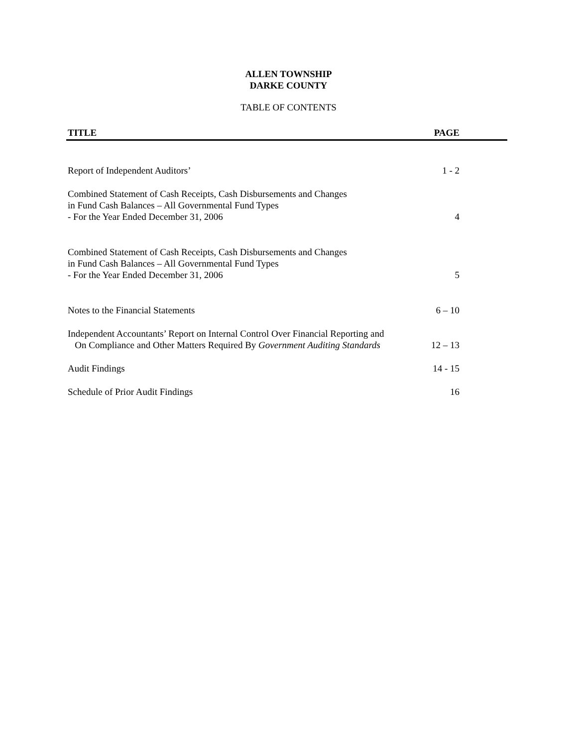ALLEN TOWNSHIP
DARKE COUNTY
TABLE OF CONTENTS
| TITLE | PAGE |
| --- | --- |
| Report of Independent Auditors’ | 1 - 2 |
| Combined Statement of Cash Receipts, Cash Disbursements and Changes in Fund Cash Balances – All Governmental Fund Types - For the Year Ended December 31, 2006 | 4 |
| Combined Statement of Cash Receipts, Cash Disbursements and Changes in Fund Cash Balances – All Governmental Fund Types - For the Year Ended December 31, 2006 | 5 |
| Notes to the Financial Statements | 6 – 10 |
| Independent Accountants’ Report on Internal Control Over Financial Reporting and On Compliance and Other Matters Required By Government Auditing Standards | 12 – 13 |
| Audit Findings | 14 - 15 |
| Schedule of Prior Audit Findings | 16 |